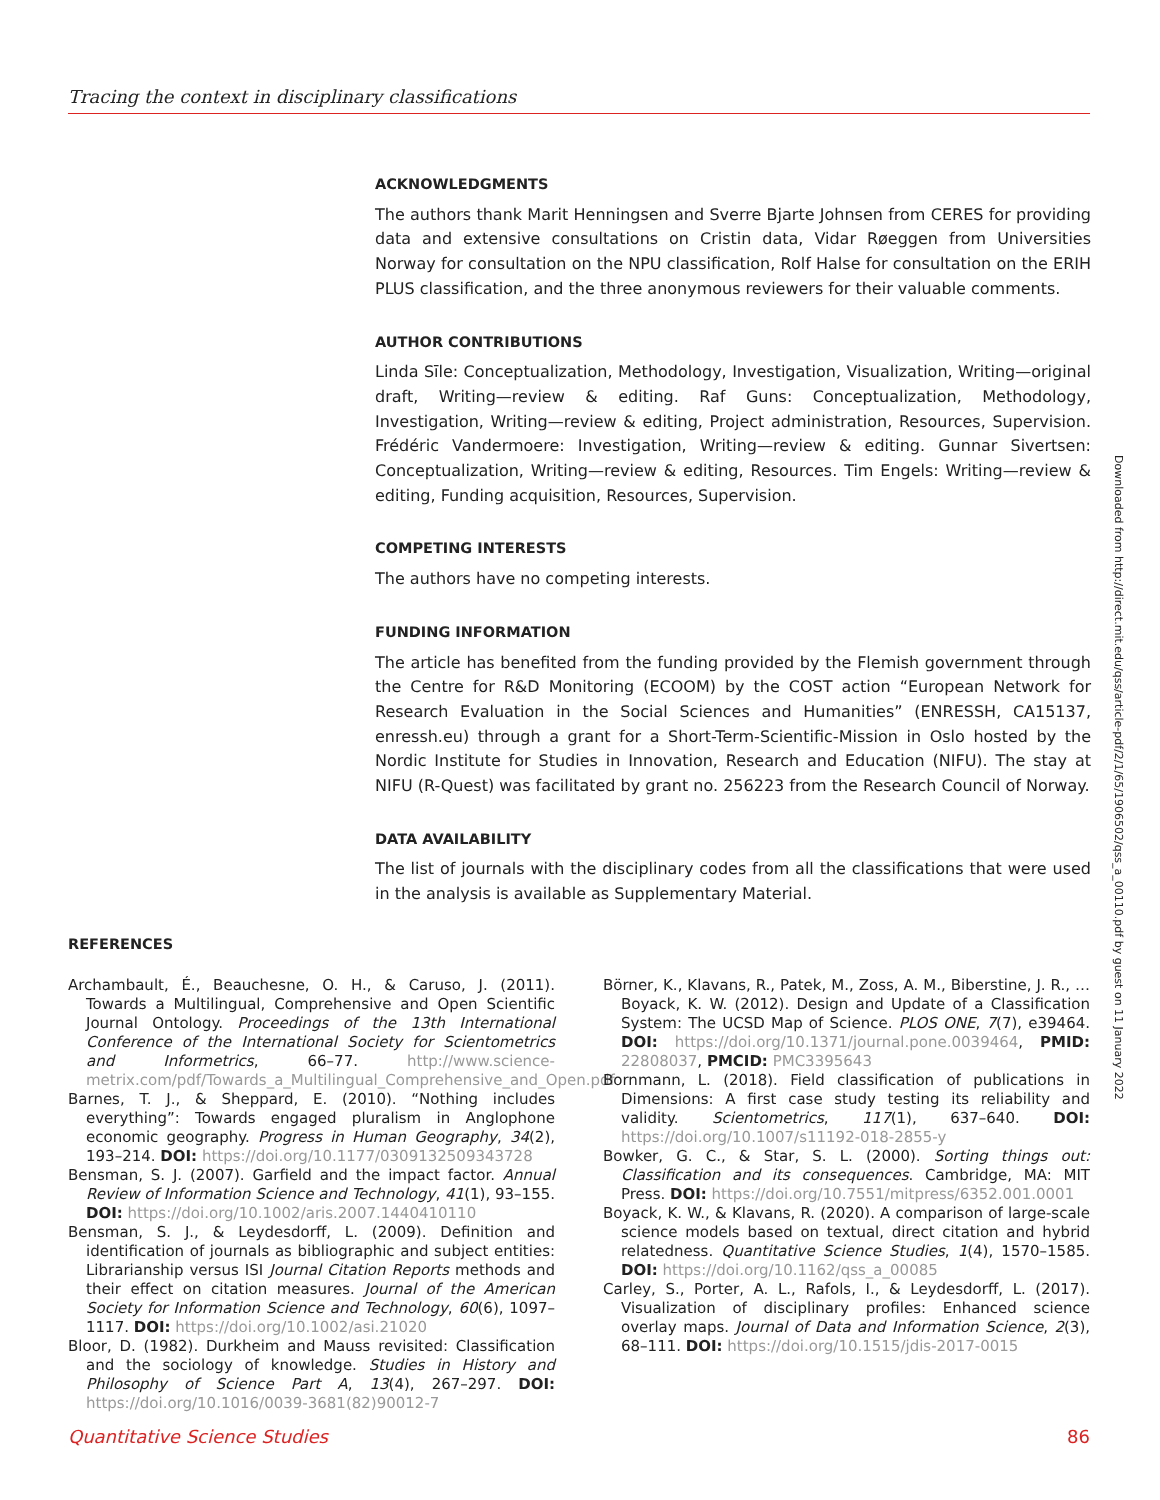Tracing the context in disciplinary classifications
ACKNOWLEDGMENTS
The authors thank Marit Henningsen and Sverre Bjarte Johnsen from CERES for providing data and extensive consultations on Cristin data, Vidar Røeggen from Universities Norway for consultation on the NPU classification, Rolf Halse for consultation on the ERIH PLUS classification, and the three anonymous reviewers for their valuable comments.
AUTHOR CONTRIBUTIONS
Linda Sīle: Conceptualization, Methodology, Investigation, Visualization, Writing—original draft, Writing—review & editing. Raf Guns: Conceptualization, Methodology, Investigation, Writing—review & editing, Project administration, Resources, Supervision. Frédéric Vandermoere: Investigation, Writing—review & editing. Gunnar Sivertsen: Conceptualization, Writing—review & editing, Resources. Tim Engels: Writing—review & editing, Funding acquisition, Resources, Supervision.
COMPETING INTERESTS
The authors have no competing interests.
FUNDING INFORMATION
The article has benefited from the funding provided by the Flemish government through the Centre for R&D Monitoring (ECOOM) by the COST action “European Network for Research Evaluation in the Social Sciences and Humanities” (ENRESSH, CA15137, enressh.eu) through a grant for a Short-Term-Scientific-Mission in Oslo hosted by the Nordic Institute for Studies in Innovation, Research and Education (NIFU). The stay at NIFU (R-Quest) was facilitated by grant no. 256223 from the Research Council of Norway.
DATA AVAILABILITY
The list of journals with the disciplinary codes from all the classifications that were used in the analysis is available as Supplementary Material.
REFERENCES
Archambault, É., Beauchesne, O. H., & Caruso, J. (2011). Towards a Multilingual, Comprehensive and Open Scientific Journal Ontology. Proceedings of the 13th International Conference of the International Society for Scientometrics and Informetrics, 66–77. http://www.science-metrix.com/pdf/Towards_a_Multilingual_Comprehensive_and_Open.pdf
Barnes, T. J., & Sheppard, E. (2010). “Nothing includes everything”: Towards engaged pluralism in Anglophone economic geography. Progress in Human Geography, 34(2), 193–214. DOI: https://doi.org/10.1177/0309132509343728
Bensman, S. J. (2007). Garfield and the impact factor. Annual Review of Information Science and Technology, 41(1), 93–155. DOI: https://doi.org/10.1002/aris.2007.1440410110
Bensman, S. J., & Leydesdorff, L. (2009). Definition and identification of journals as bibliographic and subject entities: Librarianship versus ISI Journal Citation Reports methods and their effect on citation measures. Journal of the American Society for Information Science and Technology, 60(6), 1097–1117. DOI: https://doi.org/10.1002/asi.21020
Bloor, D. (1982). Durkheim and Mauss revisited: Classification and the sociology of knowledge. Studies in History and Philosophy of Science Part A, 13(4), 267–297. DOI: https://doi.org/10.1016/0039-3681(82)90012-7
Börner, K., Klavans, R., Patek, M., Zoss, A. M., Biberstine, J. R., … Boyack, K. W. (2012). Design and Update of a Classification System: The UCSD Map of Science. PLOS ONE, 7(7), e39464. DOI: https://doi.org/10.1371/journal.pone.0039464, PMID: 22808037, PMCID: PMC3395643
Bornmann, L. (2018). Field classification of publications in Dimensions: A first case study testing its reliability and validity. Scientometrics, 117(1), 637–640. DOI: https://doi.org/10.1007/s11192-018-2855-y
Bowker, G. C., & Star, S. L. (2000). Sorting things out: Classification and its consequences. Cambridge, MA: MIT Press. DOI: https://doi.org/10.7551/mitpress/6352.001.0001
Boyack, K. W., & Klavans, R. (2020). A comparison of large-scale science models based on textual, direct citation and hybrid relatedness. Quantitative Science Studies, 1(4), 1570–1585. DOI: https://doi.org/10.1162/qss_a_00085
Carley, S., Porter, A. L., Rafols, I., & Leydesdorff, L. (2017). Visualization of disciplinary profiles: Enhanced science overlay maps. Journal of Data and Information Science, 2(3), 68–111. DOI: https://doi.org/10.1515/jdis-2017-0015
Downloaded from http://direct.mit.edu/qss/article-pdf/2/1/65/1906502/qss_a_00110.pdf by guest on 11 January 2022
Quantitative Science Studies 86